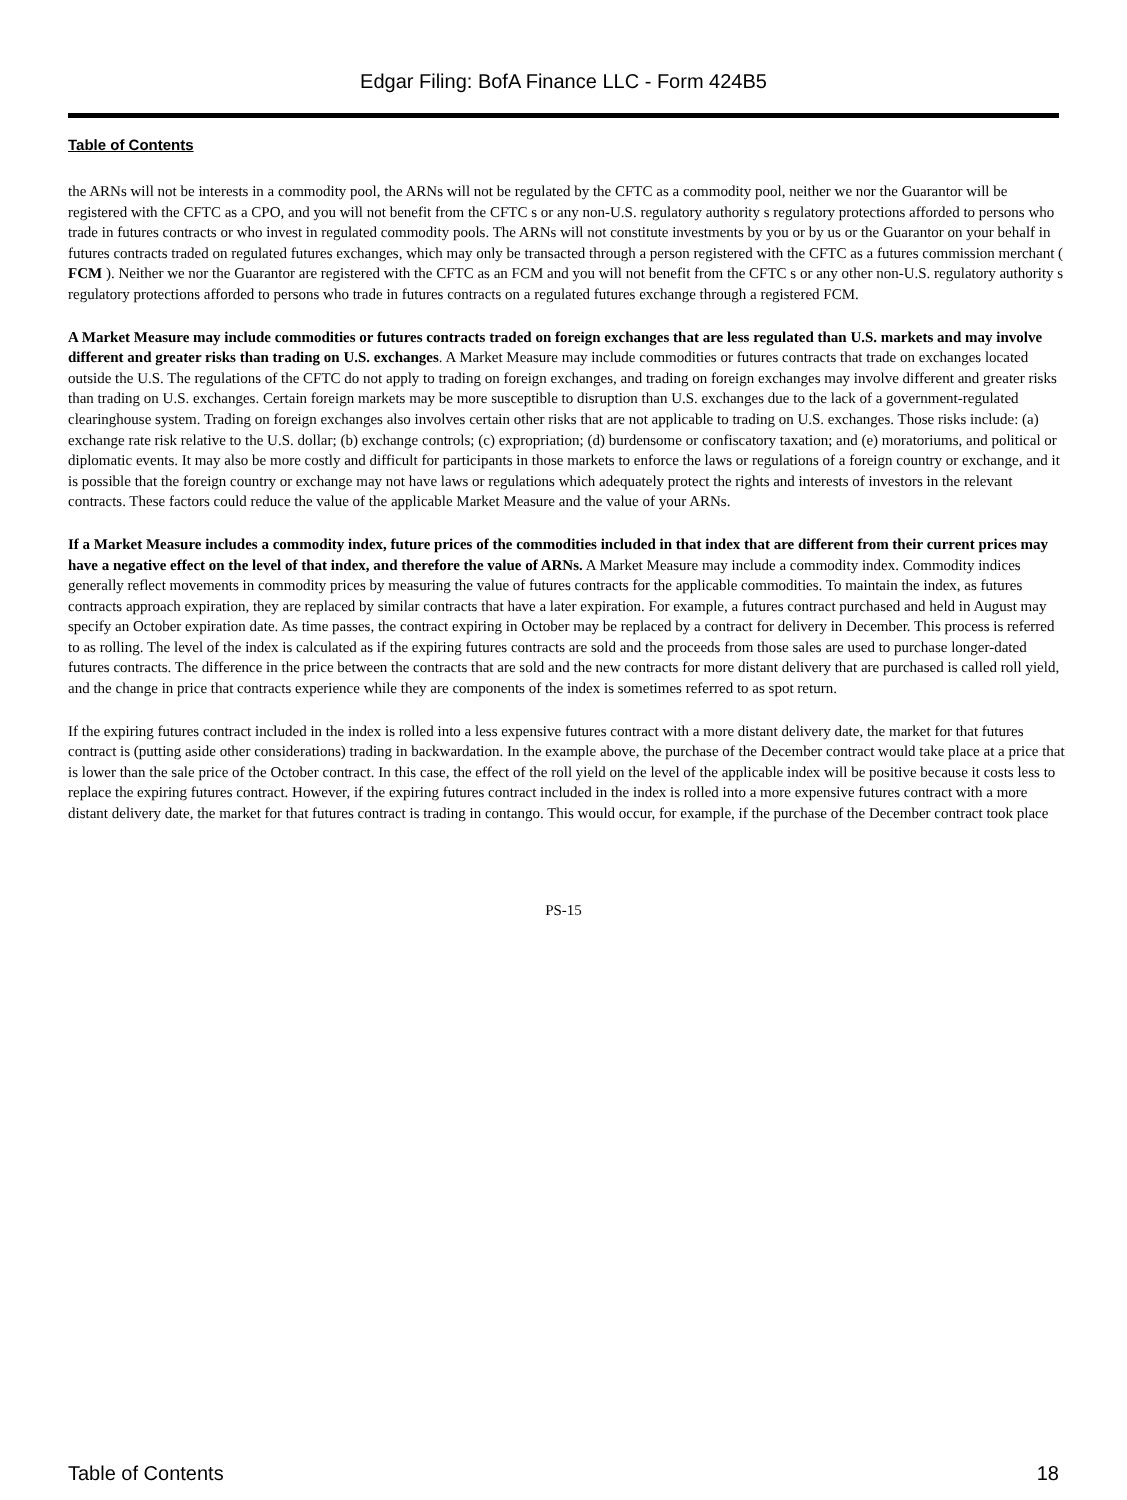Edgar Filing: BofA Finance LLC - Form 424B5
Table of Contents
the ARNs will not be interests in a commodity pool, the ARNs will not be regulated by the CFTC as a commodity pool, neither we nor the Guarantor will be registered with the CFTC as a CPO, and you will not benefit from the CFTC s or any non-U.S. regulatory authority s regulatory protections afforded to persons who trade in futures contracts or who invest in regulated commodity pools. The ARNs will not constitute investments by you or by us or the Guarantor on your behalf in futures contracts traded on regulated futures exchanges, which may only be transacted through a person registered with the CFTC as a futures commission merchant ( FCM ). Neither we nor the Guarantor are registered with the CFTC as an FCM and you will not benefit from the CFTC s or any other non-U.S. regulatory authority s regulatory protections afforded to persons who trade in futures contracts on a regulated futures exchange through a registered FCM.
A Market Measure may include commodities or futures contracts traded on foreign exchanges that are less regulated than U.S. markets and may involve different and greater risks than trading on U.S. exchanges. A Market Measure may include commodities or futures contracts that trade on exchanges located outside the U.S. The regulations of the CFTC do not apply to trading on foreign exchanges, and trading on foreign exchanges may involve different and greater risks than trading on U.S. exchanges. Certain foreign markets may be more susceptible to disruption than U.S. exchanges due to the lack of a government-regulated clearinghouse system. Trading on foreign exchanges also involves certain other risks that are not applicable to trading on U.S. exchanges. Those risks include: (a) exchange rate risk relative to the U.S. dollar; (b) exchange controls; (c) expropriation; (d) burdensome or confiscatory taxation; and (e) moratoriums, and political or diplomatic events. It may also be more costly and difficult for participants in those markets to enforce the laws or regulations of a foreign country or exchange, and it is possible that the foreign country or exchange may not have laws or regulations which adequately protect the rights and interests of investors in the relevant contracts. These factors could reduce the value of the applicable Market Measure and the value of your ARNs.
If a Market Measure includes a commodity index, future prices of the commodities included in that index that are different from their current prices may have a negative effect on the level of that index, and therefore the value of ARNs. A Market Measure may include a commodity index. Commodity indices generally reflect movements in commodity prices by measuring the value of futures contracts for the applicable commodities. To maintain the index, as futures contracts approach expiration, they are replaced by similar contracts that have a later expiration. For example, a futures contract purchased and held in August may specify an October expiration date. As time passes, the contract expiring in October may be replaced by a contract for delivery in December. This process is referred to as rolling. The level of the index is calculated as if the expiring futures contracts are sold and the proceeds from those sales are used to purchase longer-dated futures contracts. The difference in the price between the contracts that are sold and the new contracts for more distant delivery that are purchased is called roll yield, and the change in price that contracts experience while they are components of the index is sometimes referred to as spot return.
If the expiring futures contract included in the index is rolled into a less expensive futures contract with a more distant delivery date, the market for that futures contract is (putting aside other considerations) trading in backwardation. In the example above, the purchase of the December contract would take place at a price that is lower than the sale price of the October contract. In this case, the effect of the roll yield on the level of the applicable index will be positive because it costs less to replace the expiring futures contract. However, if the expiring futures contract included in the index is rolled into a more expensive futures contract with a more distant delivery date, the market for that futures contract is trading in contango. This would occur, for example, if the purchase of the December contract took place
PS-15
Table of Contents 18